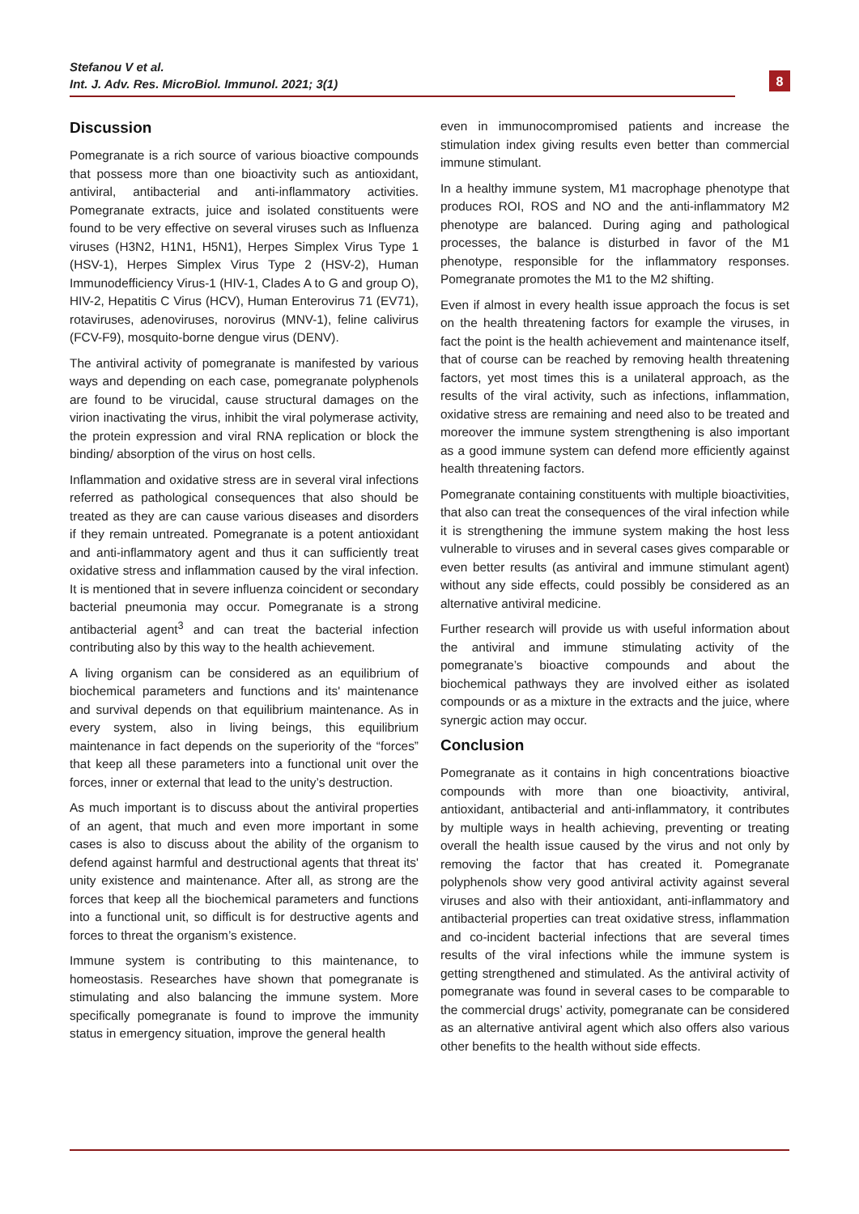Stefanou V et al.
Int. J. Adv. Res. MicroBiol. Immunol. 2021; 3(1)
8
Discussion
Pomegranate is a rich source of various bioactive compounds that possess more than one bioactivity such as antioxidant, antiviral, antibacterial and anti-inflammatory activities. Pomegranate extracts, juice and isolated constituents were found to be very effective on several viruses such as Influenza viruses (H3N2, H1N1, H5N1), Herpes Simplex Virus Type 1 (HSV-1), Herpes Simplex Virus Type 2 (HSV-2), Human Immunodefficiency Virus-1 (HIV-1, Clades A to G and group O), HIV-2, Hepatitis C Virus (HCV), Human Enterovirus 71 (EV71), rotaviruses, adenoviruses, norovirus (MNV-1), feline calivirus (FCV-F9), mosquito-borne dengue virus (DENV).
The antiviral activity of pomegranate is manifested by various ways and depending on each case, pomegranate polyphenols are found to be virucidal, cause structural damages on the virion inactivating the virus, inhibit the viral polymerase activity, the protein expression and viral RNA replication or block the binding/ absorption of the virus on host cells.
Inflammation and oxidative stress are in several viral infections referred as pathological consequences that also should be treated as they are can cause various diseases and disorders if they remain untreated. Pomegranate is a potent antioxidant and anti-inflammatory agent and thus it can sufficiently treat oxidative stress and inflammation caused by the viral infection. It is mentioned that in severe influenza coincident or secondary bacterial pneumonia may occur. Pomegranate is a strong antibacterial agent<sup>3</sup> and can treat the bacterial infection contributing also by this way to the health achievement.
A living organism can be considered as an equilibrium of biochemical parameters and functions and its' maintenance and survival depends on that equilibrium maintenance. As in every system, also in living beings, this equilibrium maintenance in fact depends on the superiority of the “forces” that keep all these parameters into a functional unit over the forces, inner or external that lead to the unity’s destruction.
As much important is to discuss about the antiviral properties of an agent, that much and even more important in some cases is also to discuss about the ability of the organism to defend against harmful and destructional agents that threat its' unity existence and maintenance. After all, as strong are the forces that keep all the biochemical parameters and functions into a functional unit, so difficult is for destructive agents and forces to threat the organism’s existence.
Immune system is contributing to this maintenance, to homeostasis. Researches have shown that pomegranate is stimulating and also balancing the immune system. More specifically pomegranate is found to improve the immunity status in emergency situation, improve the general health
even in immunocompromised patients and increase the stimulation index giving results even better than commercial immune stimulant.
In a healthy immune system, M1 macrophage phenotype that produces ROI, ROS and NO and the anti-inflammatory M2 phenotype are balanced. During aging and pathological processes, the balance is disturbed in favor of the M1 phenotype, responsible for the inflammatory responses. Pomegranate promotes the M1 to the M2 shifting.
Even if almost in every health issue approach the focus is set on the health threatening factors for example the viruses, in fact the point is the health achievement and maintenance itself, that of course can be reached by removing health threatening factors, yet most times this is a unilateral approach, as the results of the viral activity, such as infections, inflammation, oxidative stress are remaining and need also to be treated and moreover the immune system strengthening is also important as a good immune system can defend more efficiently against health threatening factors.
Pomegranate containing constituents with multiple bioactivities, that also can treat the consequences of the viral infection while it is strengthening the immune system making the host less vulnerable to viruses and in several cases gives comparable or even better results (as antiviral and immune stimulant agent) without any side effects, could possibly be considered as an alternative antiviral medicine.
Further research will provide us with useful information about the antiviral and immune stimulating activity of the pomegranate’s bioactive compounds and about the biochemical pathways they are involved either as isolated compounds or as a mixture in the extracts and the juice, where synergic action may occur.
Conclusion
Pomegranate as it contains in high concentrations bioactive compounds with more than one bioactivity, antiviral, antioxidant, antibacterial and anti-inflammatory, it contributes by multiple ways in health achieving, preventing or treating overall the health issue caused by the virus and not only by removing the factor that has created it. Pomegranate polyphenols show very good antiviral activity against several viruses and also with their antioxidant, anti-inflammatory and antibacterial properties can treat oxidative stress, inflammation and co-incident bacterial infections that are several times results of the viral infections while the immune system is getting strengthened and stimulated. As the antiviral activity of pomegranate was found in several cases to be comparable to the commercial drugs’ activity, pomegranate can be considered as an alternative antiviral agent which also offers also various other benefits to the health without side effects.